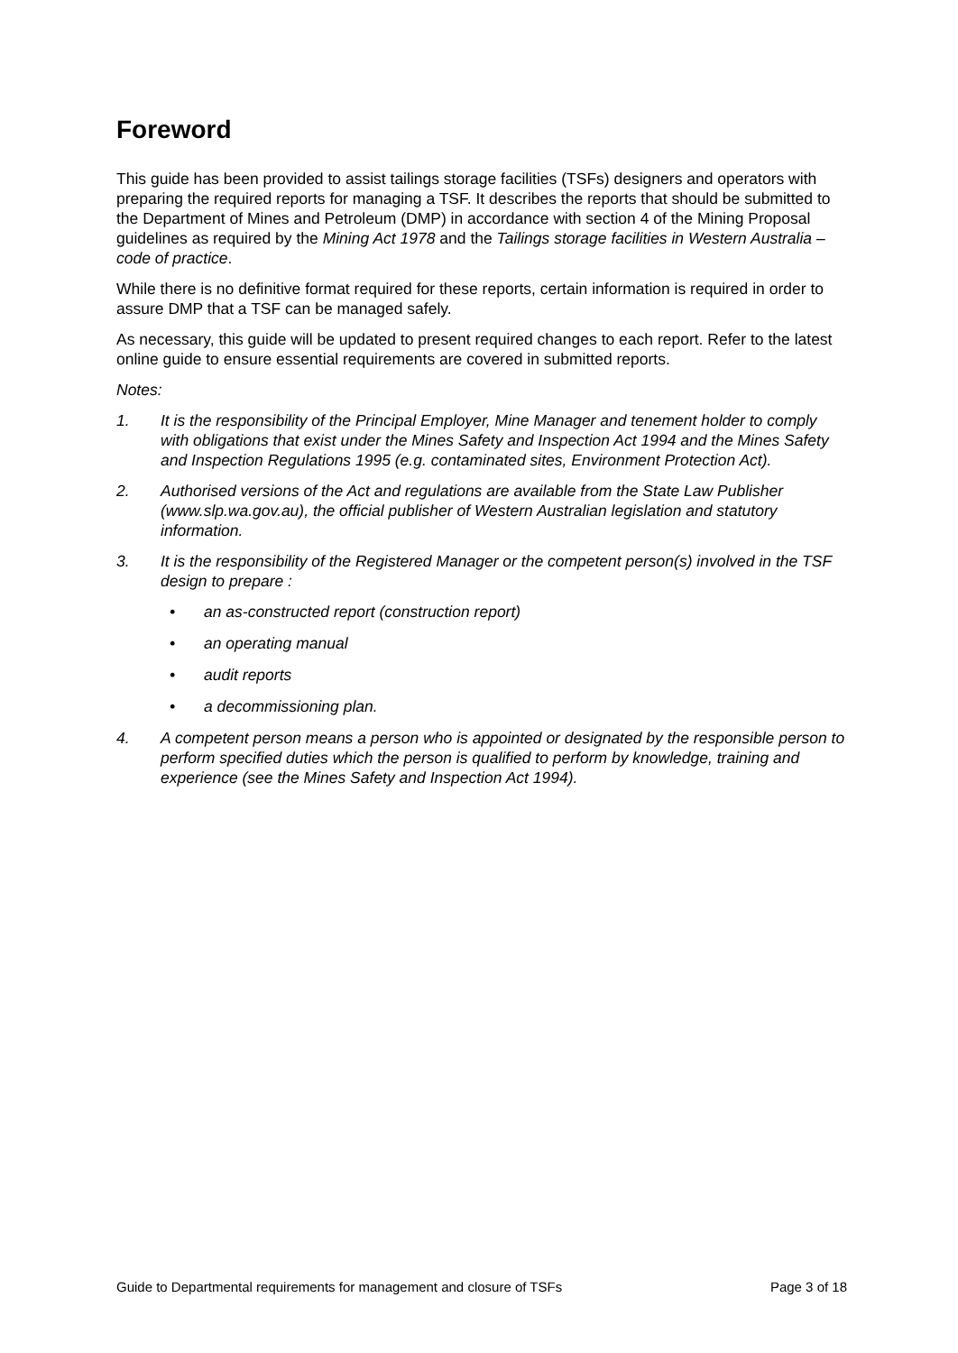Foreword
This guide has been provided to assist tailings storage facilities (TSFs) designers and operators with preparing the required reports for managing a TSF. It describes the reports that should be submitted to the Department of Mines and Petroleum (DMP) in accordance with section 4 of the Mining Proposal guidelines as required by the Mining Act 1978 and the Tailings storage facilities in Western Australia – code of practice.
While there is no definitive format required for these reports, certain information is required in order to assure DMP that a TSF can be managed safely.
As necessary, this guide will be updated to present required changes to each report. Refer to the latest online guide to ensure essential requirements are covered in submitted reports.
Notes:
1. It is the responsibility of the Principal Employer, Mine Manager and tenement holder to comply with obligations that exist under the Mines Safety and Inspection Act 1994 and the Mines Safety and Inspection Regulations 1995 (e.g. contaminated sites, Environment Protection Act).
2. Authorised versions of the Act and regulations are available from the State Law Publisher (www.slp.wa.gov.au), the official publisher of Western Australian legislation and statutory information.
3. It is the responsibility of the Registered Manager or the competent person(s) involved in the TSF design to prepare :
• an as-constructed report (construction report)
• an operating manual
• audit reports
• a decommissioning plan.
4. A competent person means a person who is appointed or designated by the responsible person to perform specified duties which the person is qualified to perform by knowledge, training and experience (see the Mines Safety and Inspection Act 1994).
Guide to Departmental requirements for management and closure of TSFs Page 3 of 18